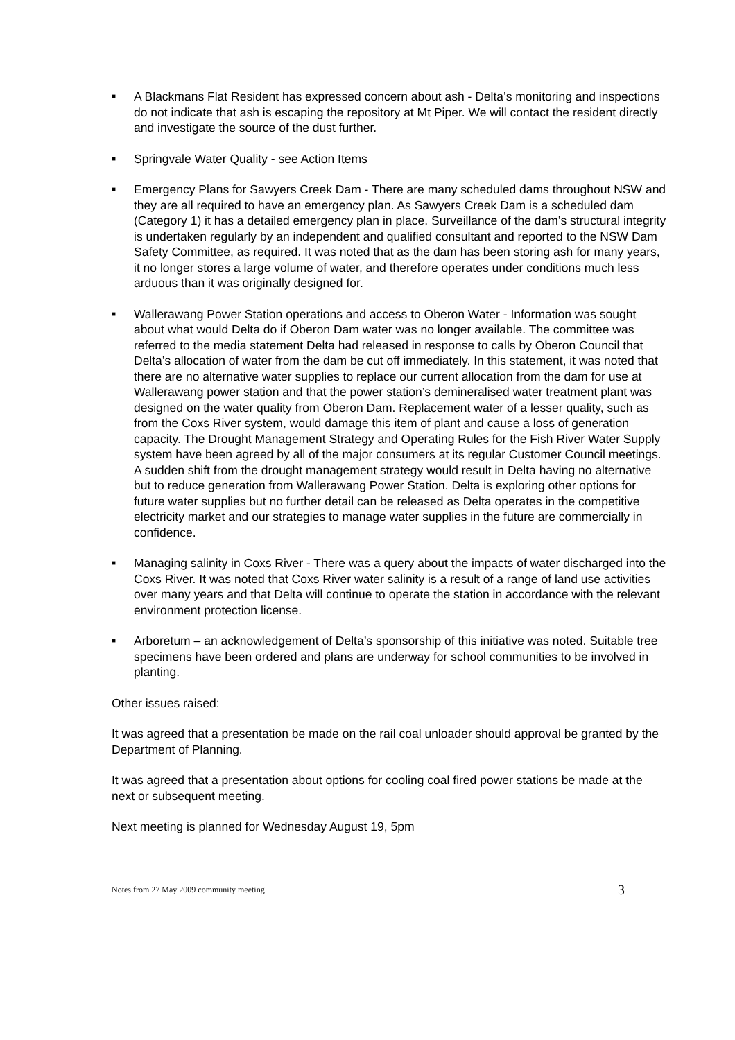■
A Blackmans Flat Resident has expressed concern about ash - Delta’s monitoring and inspections do not indicate that ash is escaping the repository at Mt Piper. We will contact the resident directly and investigate the source of the dust further.
■
Springvale Water Quality - see Action Items
■
Emergency Plans for Sawyers Creek Dam - There are many scheduled dams throughout NSW and they are all required to have an emergency plan. As Sawyers Creek Dam is a scheduled dam (Category 1) it has a detailed emergency plan in place. Surveillance of the dam’s structural integrity is undertaken regularly by an independent and qualified consultant and reported to the NSW Dam Safety Committee, as required. It was noted that as the dam has been storing ash for many years, it no longer stores a large volume of water, and therefore operates under conditions much less arduous than it was originally designed for.
■
Wallerawang Power Station operations and access to Oberon Water - Information was sought about what would Delta do if Oberon Dam water was no longer available. The committee was referred to the media statement Delta had released in response to calls by Oberon Council that Delta’s allocation of water from the dam be cut off immediately. In this statement, it was noted that there are no alternative water supplies to replace our current allocation from the dam for use at Wallerawang power station and that the power station’s demineralised water treatment plant was designed on the water quality from Oberon Dam. Replacement water of a lesser quality, such as from the Coxs River system, would damage this item of plant and cause a loss of generation capacity. The Drought Management Strategy and Operating Rules for the Fish River Water Supply system have been agreed by all of the major consumers at its regular Customer Council meetings. A sudden shift from the drought management strategy would result in Delta having no alternative but to reduce generation from Wallerawang Power Station. Delta is exploring other options for future water supplies but no further detail can be released as Delta operates in the competitive electricity market and our strategies to manage water supplies in the future are commercially in confidence.
■
Managing salinity in Coxs River - There was a query about the impacts of water discharged into the Coxs River. It was noted that Coxs River water salinity is a result of a range of land use activities over many years and that Delta will continue to operate the station in accordance with the relevant environment protection license.
■
Arboretum – an acknowledgement of Delta’s sponsorship of this initiative was noted. Suitable tree specimens have been ordered and plans are underway for school communities to be involved in planting.
Other issues raised:
It was agreed that a presentation be made on the rail coal unloader should approval be granted by the Department of Planning.
It was agreed that a presentation about options for cooling coal fired power stations be made at the next or subsequent meeting.
Next meeting is planned for Wednesday August 19, 5pm
Notes from 27 May 2009 community meeting 3